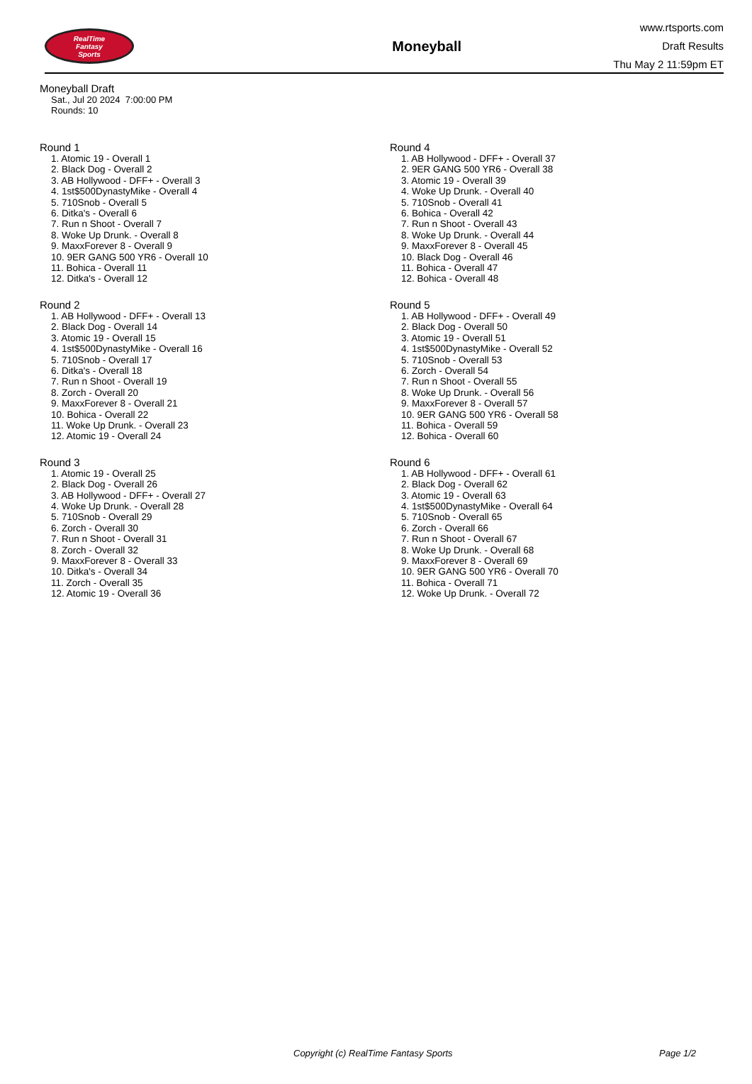RealTime
Fantasy
Sports
Moneyball
www.rtsports.com
Draft Results
Thu May 2 11:59pm ET
Moneyball Draft
Sat., Jul 20 2024 7:00:00 PM
Rounds: 10
Round 1
1. Atomic 19 - Overall 1
2. Black Dog - Overall 2
3. AB Hollywood - DFF+ - Overall 3
4. 1st$500DynastyMike - Overall 4
5. 710Snob - Overall 5
6. Ditka's - Overall 6
7. Run n Shoot - Overall 7
8. Woke Up Drunk. - Overall 8
9. MaxxForever 8 - Overall 9
10. 9ER GANG 500 YR6 - Overall 10
11. Bohica - Overall 11
12. Ditka's - Overall 12
Round 2
1. AB Hollywood - DFF+ - Overall 13
2. Black Dog - Overall 14
3. Atomic 19 - Overall 15
4. 1st$500DynastyMike - Overall 16
5. 710Snob - Overall 17
6. Ditka's - Overall 18
7. Run n Shoot - Overall 19
8. Zorch - Overall 20
9. MaxxForever 8 - Overall 21
10. Bohica - Overall 22
11. Woke Up Drunk. - Overall 23
12. Atomic 19 - Overall 24
Round 3
1. Atomic 19 - Overall 25
2. Black Dog - Overall 26
3. AB Hollywood - DFF+ - Overall 27
4. Woke Up Drunk. - Overall 28
5. 710Snob - Overall 29
6. Zorch - Overall 30
7. Run n Shoot - Overall 31
8. Zorch - Overall 32
9. MaxxForever 8 - Overall 33
10. Ditka's - Overall 34
11. Zorch - Overall 35
12. Atomic 19 - Overall 36
Round 4
1. AB Hollywood - DFF+ - Overall 37
2. 9ER GANG 500 YR6 - Overall 38
3. Atomic 19 - Overall 39
4. Woke Up Drunk. - Overall 40
5. 710Snob - Overall 41
6. Bohica - Overall 42
7. Run n Shoot - Overall 43
8. Woke Up Drunk. - Overall 44
9. MaxxForever 8 - Overall 45
10. Black Dog - Overall 46
11. Bohica - Overall 47
12. Bohica - Overall 48
Round 5
1. AB Hollywood - DFF+ - Overall 49
2. Black Dog - Overall 50
3. Atomic 19 - Overall 51
4. 1st$500DynastyMike - Overall 52
5. 710Snob - Overall 53
6. Zorch - Overall 54
7. Run n Shoot - Overall 55
8. Woke Up Drunk. - Overall 56
9. MaxxForever 8 - Overall 57
10. 9ER GANG 500 YR6 - Overall 58
11. Bohica - Overall 59
12. Bohica - Overall 60
Round 6
1. AB Hollywood - DFF+ - Overall 61
2. Black Dog - Overall 62
3. Atomic 19 - Overall 63
4. 1st$500DynastyMike - Overall 64
5. 710Snob - Overall 65
6. Zorch - Overall 66
7. Run n Shoot - Overall 67
8. Woke Up Drunk. - Overall 68
9. MaxxForever 8 - Overall 69
10. 9ER GANG 500 YR6 - Overall 70
11. Bohica - Overall 71
12. Woke Up Drunk. - Overall 72
Copyright (c) RealTime Fantasy Sports Page 1/2